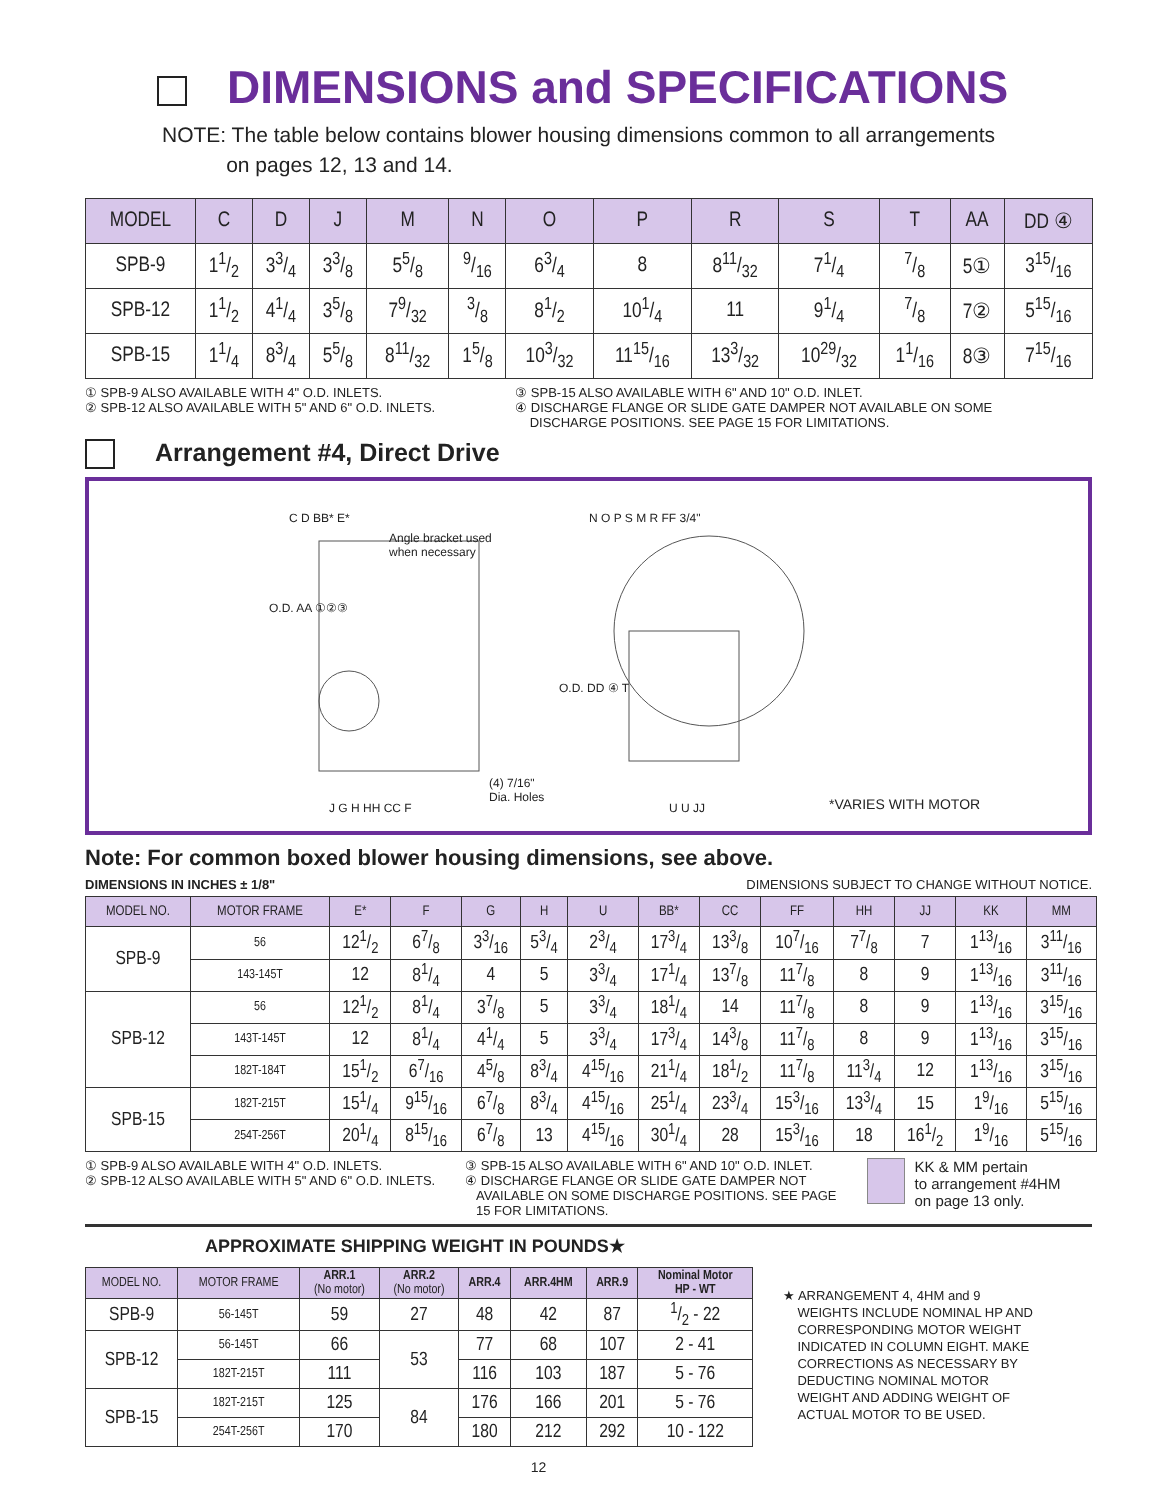DIMENSIONS and SPECIFICATIONS
NOTE: The table below contains blower housing dimensions common to all arrangements
on pages 12, 13 and 14.
| MODEL | C | D | J | M | N | O | P | R | S | T | AA | DD ④ |
| --- | --- | --- | --- | --- | --- | --- | --- | --- | --- | --- | --- | --- |
| SPB-9 | 11/2 | 33/4 | 33/8 | 55/8 | 9/16 | 63/4 | 8 | 811/32 | 71/4 | 7/8 | 5① | 315/16 |
| SPB-12 | 11/2 | 41/4 | 35/8 | 79/32 | 3/8 | 81/2 | 101/4 | 11 | 91/4 | 7/8 | 7② | 515/16 |
| SPB-15 | 11/4 | 83/4 | 55/8 | 811/32 | 15/8 | 103/32 | 1115/16 | 133/32 | 1029/32 | 11/16 | 8③ | 715/16 |
① SPB-9 ALSO AVAILABLE WITH 4" O.D. INLETS.
② SPB-12 ALSO AVAILABLE WITH 5" AND 6" O.D. INLETS.
③ SPB-15 ALSO AVAILABLE WITH 6" AND 10" O.D. INLET.
④ DISCHARGE FLANGE OR SLIDE GATE DAMPER NOT AVAILABLE ON SOME
DISCHARGE POSITIONS. SEE PAGE 15 FOR LIMITATIONS.
Arrangement #4, Direct Drive
C D BB* E*
Angle bracket used
when necessary
O.D. AA ①②③
J G H HH CC F
(4) 7/16"
Dia. Holes
N O P S M R FF 3/4"
O.D. DD ④ T
U U JJ *VARIES WITH MOTOR
Note: For common boxed blower housing dimensions, see above.
DIMENSIONS IN INCHES ± 1/8" DIMENSIONS SUBJECT TO CHANGE WITHOUT NOTICE.
| MODEL NO. | MOTOR FRAME | E* | F | G | H | U | BB* | CC | FF | HH | JJ | KK | MM |
| --- | --- | --- | --- | --- | --- | --- | --- | --- | --- | --- | --- | --- | --- |
| SPB-9 | 56 | 121/2 | 67/8 | 33/16 | 53/4 | 23/4 | 173/4 | 133/8 | 107/16 | 77/8 | 7 | 113/16 | 311/16 |
| | 143-145T | 12 | 81/4 | 4 | 5 | 33/4 | 171/4 | 137/8 | 117/8 | 8 | 9 | 113/16 | 311/16 |
| SPB-12 | 56 | 121/2 | 81/4 | 37/8 | 5 | 33/4 | 181/4 | 14 | 117/8 | 8 | 9 | 113/16 | 315/16 |
| | 143T-145T | 12 | 81/4 | 41/4 | 5 | 33/4 | 173/4 | 143/8 | 117/8 | 8 | 9 | 113/16 | 315/16 |
| | 182T-184T | 151/2 | 67/16 | 45/8 | 83/4 | 415/16 | 211/4 | 181/2 | 117/8 | 113/4 | 12 | 113/16 | 315/16 |
| SPB-15 | 182T-215T | 151/4 | 915/16 | 67/8 | 83/4 | 415/16 | 251/4 | 233/4 | 153/16 | 133/4 | 15 | 19/16 | 515/16 |
| | 254T-256T | 201/4 | 815/16 | 67/8 | 13 | 415/16 | 301/4 | 28 | 153/16 | 18 | 161/2 | 19/16 | 515/16 |
① SPB-9 ALSO AVAILABLE WITH 4" O.D. INLETS.
② SPB-12 ALSO AVAILABLE WITH 5" AND 6" O.D. INLETS.
③ SPB-15 ALSO AVAILABLE WITH 6" AND 10" O.D. INLET.
④ DISCHARGE FLANGE OR SLIDE GATE DAMPER NOT
AVAILABLE ON SOME DISCHARGE POSITIONS. SEE PAGE
15 FOR LIMITATIONS.
KK & MM pertain
to arrangement #4HM
on page 13 only.
APPROXIMATE SHIPPING WEIGHT IN POUNDS★
| MODEL NO. | MOTOR FRAME | ARR.1 (No motor) | ARR.2 (No motor) | ARR.4 | ARR.4HM | ARR.9 | Nominal Motor HP - WT |
| --- | --- | --- | --- | --- | --- | --- | --- |
| SPB-9 | 56-145T | 59 | 27 | 48 | 42 | 87 | 1/2 - 22 |
| SPB-12 | 56-145T | 66 | 53 | 77 | 68 | 107 | 2 - 41 |
| | 182T-215T | 111 | | 116 | 103 | 187 | 5 - 76 |
| SPB-15 | 182T-215T | 125 | 84 | 176 | 166 | 201 | 5 - 76 |
| | 254T-256T | 170 | | 180 | 212 | 292 | 10 - 122 |
★ ARRANGEMENT 4, 4HM and 9
WEIGHTS INCLUDE NOMINAL HP AND
CORRESPONDING MOTOR WEIGHT
INDICATED IN COLUMN EIGHT. MAKE
CORRECTIONS AS NECESSARY BY
DEDUCTING NOMINAL MOTOR
WEIGHT AND ADDING WEIGHT OF
ACTUAL MOTOR TO BE USED.
12